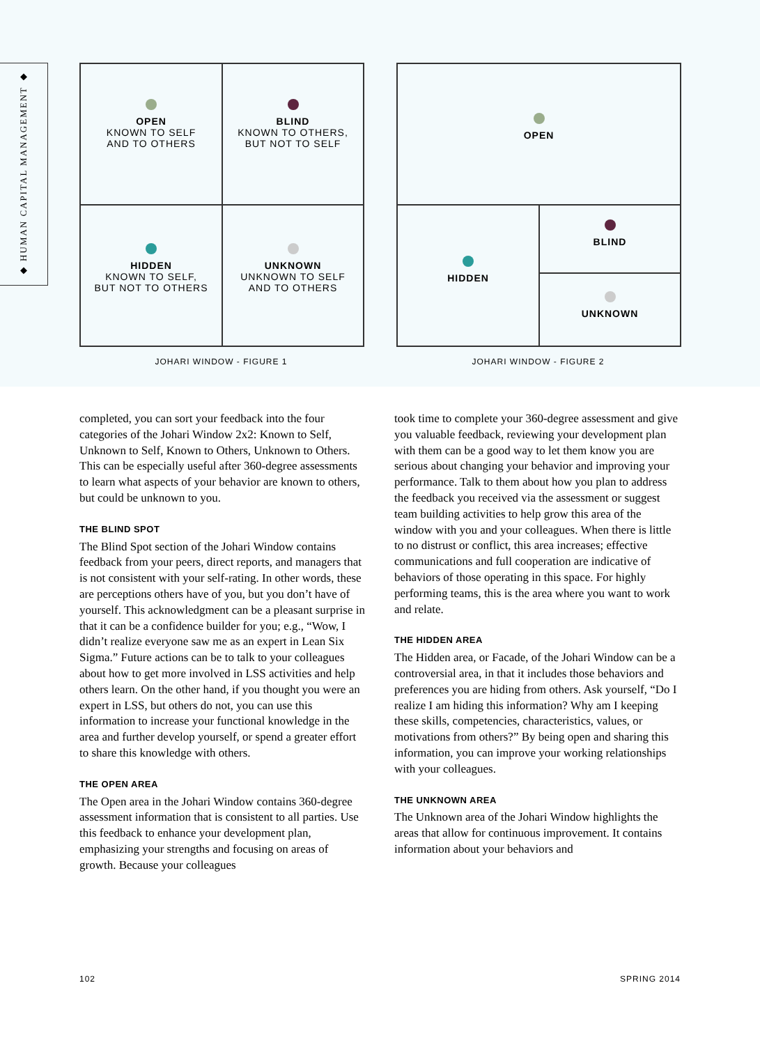◆ HUMAN CAPITAL MANAGEMENT ◆
OPEN
KNOWN TO SELF
AND TO OTHERS
BLIND
KNOWN TO OTHERS,
BUT NOT TO SELF
HIDDEN
KNOWN TO SELF,
BUT NOT TO OTHERS
UNKNOWN
UNKNOWN TO SELF
AND TO OTHERS
OPEN
HIDDEN BLIND
UNKNOWN
JOHARI WINDOW - FIGURE 1 JOHARI WINDOW - FIGURE 2
completed, you can sort your feedback into the four categories of the Johari Window 2x2: Known to Self, Unknown to Self, Known to Others, Unknown to Others. This can be especially useful after 360-degree assessments to learn what aspects of your behavior are known to others, but could be unknown to you.
THE BLIND SPOT
The Blind Spot section of the Johari Window contains feedback from your peers, direct reports, and managers that is not consistent with your self-rating. In other words, these are perceptions others have of you, but you don’t have of yourself. This acknowledgment can be a pleasant surprise in that it can be a confidence builder for you; e.g., “Wow, I didn’t realize everyone saw me as an expert in Lean Six Sigma.” Future actions can be to talk to your colleagues about how to get more involved in LSS activities and help others learn. On the other hand, if you thought you were an expert in LSS, but others do not, you can use this information to increase your functional knowledge in the area and further develop yourself, or spend a greater effort to share this knowledge with others.
THE OPEN AREA
The Open area in the Johari Window contains 360-degree assessment information that is consistent to all parties. Use this feedback to enhance your development plan, emphasizing your strengths and focusing on areas of growth. Because your colleagues
took time to complete your 360-degree assessment and give you valuable feedback, reviewing your development plan with them can be a good way to let them know you are serious about changing your behavior and improving your performance. Talk to them about how you plan to address the feedback you received via the assessment or suggest team building activities to help grow this area of the window with you and your colleagues. When there is little to no distrust or conflict, this area increases; effective communications and full cooperation are indicative of behaviors of those operating in this space. For highly performing teams, this is the area where you want to work and relate.
THE HIDDEN AREA
The Hidden area, or Facade, of the Johari Window can be a controversial area, in that it includes those behaviors and preferences you are hiding from others. Ask yourself, “Do I realize I am hiding this information? Why am I keeping these skills, competencies, characteristics, values, or motivations from others?” By being open and sharing this information, you can improve your working relationships with your colleagues.
THE UNKNOWN AREA
The Unknown area of the Johari Window highlights the areas that allow for continuous improvement. It contains information about your behaviors and
102 SPRING 2014